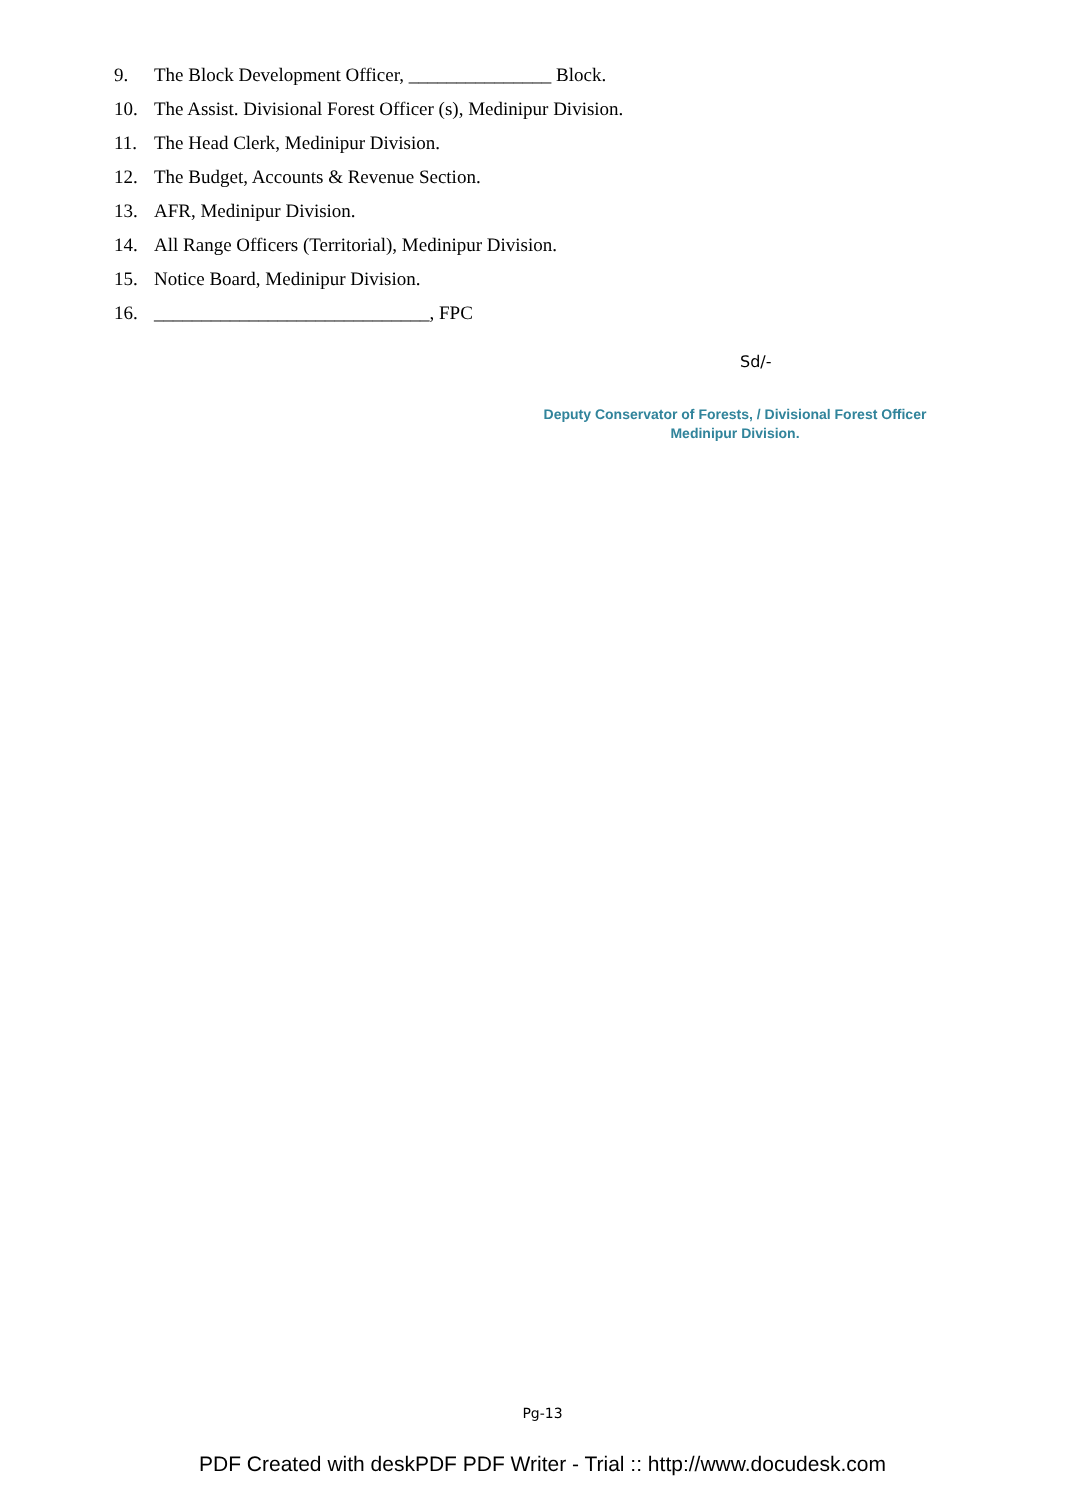9. The Block Development Officer, _______________ Block.
10. The Assist. Divisional Forest Officer (s), Medinipur Division.
11. The Head Clerk, Medinipur Division.
12. The Budget, Accounts & Revenue Section.
13. AFR, Medinipur Division.
14. All Range Officers (Territorial), Medinipur Division.
15. Notice Board, Medinipur Division.
16. _____________________________, FPC
Sd/-
Deputy Conservator of Forests, / Divisional Forest Officer
Medinipur Division.
Pg-13
PDF Created with deskPDF PDF Writer - Trial :: http://www.docudesk.com